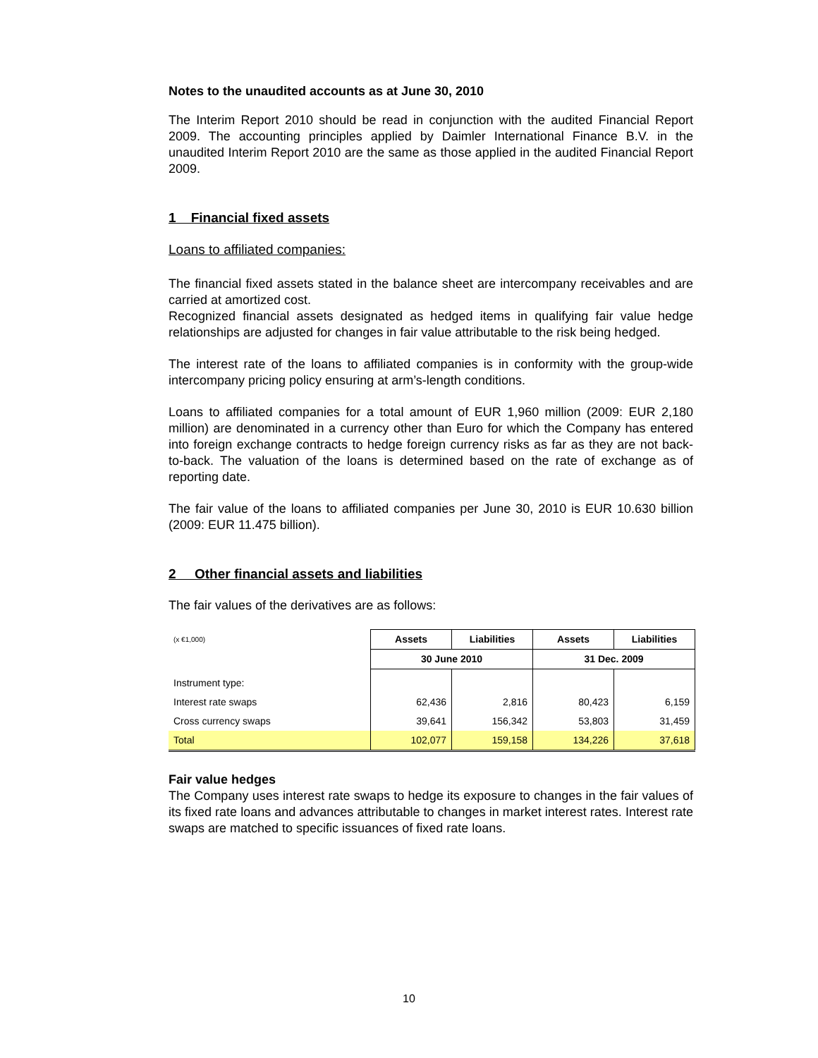Notes to the unaudited accounts as at June 30, 2010
The Interim Report 2010 should be read in conjunction with the audited Financial Report 2009. The accounting principles applied by Daimler International Finance B.V. in the unaudited Interim Report 2010 are the same as those applied in the audited Financial Report 2009.
1 Financial fixed assets
Loans to affiliated companies:
The financial fixed assets stated in the balance sheet are intercompany receivables and are carried at amortized cost.
Recognized financial assets designated as hedged items in qualifying fair value hedge relationships are adjusted for changes in fair value attributable to the risk being hedged.
The interest rate of the loans to affiliated companies is in conformity with the group-wide intercompany pricing policy ensuring at arm’s-length conditions.
Loans to affiliated companies for a total amount of EUR 1,960 million (2009: EUR 2,180 million) are denominated in a currency other than Euro for which the Company has entered into foreign exchange contracts to hedge foreign currency risks as far as they are not back-to-back. The valuation of the loans is determined based on the rate of exchange as of reporting date.
The fair value of the loans to affiliated companies per June 30, 2010 is EUR 10.630 billion (2009: EUR 11.475 billion).
2 Other financial assets and liabilities
The fair values of the derivatives are as follows:
| (x €1,000) | Assets | Liabilities | Assets | Liabilities |
| | 30 June 2010 | | 31 Dec. 2009 | |
| Instrument type: | | | | |
| Interest rate swaps | 62,436 | 2,816 | 80,423 | 6,159 |
| Cross currency swaps | 39,641 | 156,342 | 53,803 | 31,459 |
| Total | 102,077 | 159,158 | 134,226 | 37,618 |
Fair value hedges
The Company uses interest rate swaps to hedge its exposure to changes in the fair values of its fixed rate loans and advances attributable to changes in market interest rates. Interest rate swaps are matched to specific issuances of fixed rate loans.
10